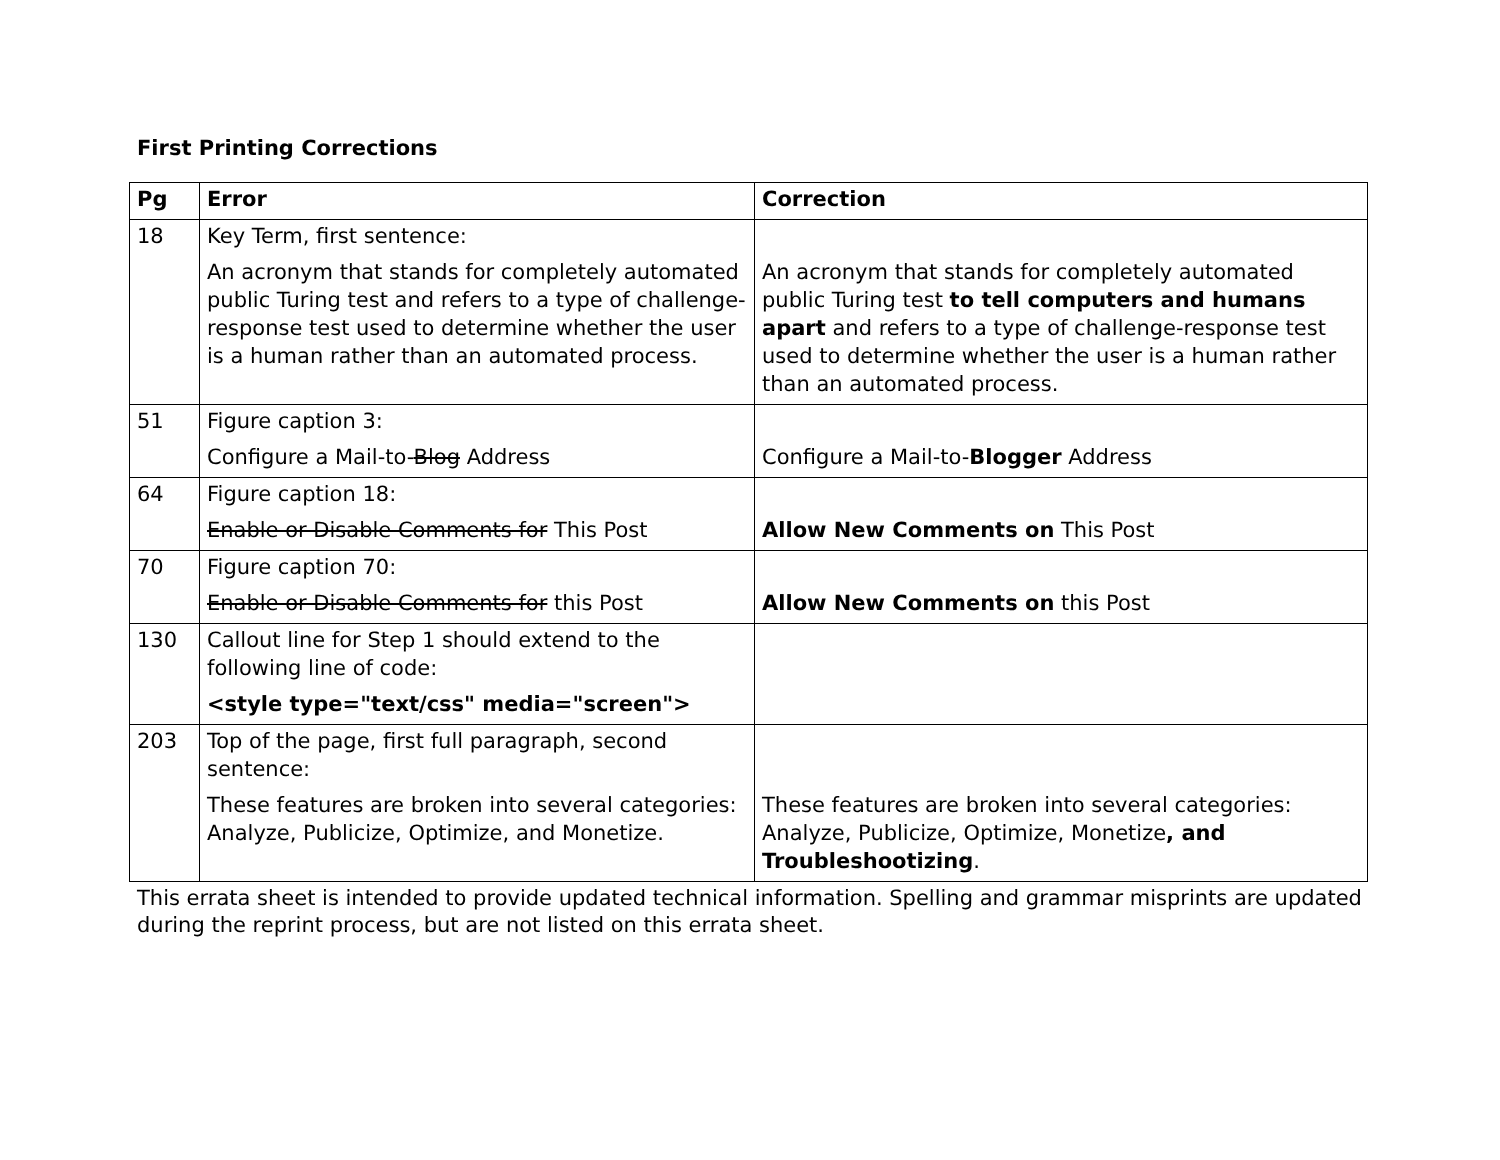First Printing Corrections
| Pg | Error | Correction |
| --- | --- | --- |
| 18 | Key Term, first sentence: An acronym that stands for completely automated public Turing test and refers to a type of challenge-response test used to determine whether the user is a human rather than an automated process. | An acronym that stands for completely automated public Turing test to tell computers and humans apart and refers to a type of challenge-response test used to determine whether the user is a human rather than an automated process. |
| 51 | Figure caption 3: Configure a Mail-to- Blog Address | Configure a Mail-to- Blogger Address |
| 64 | Figure caption 18: Enable or Disable Comments for This Post | Allow New Comments on This Post |
| 70 | Figure caption 70: Enable or Disable Comments for this Post | Allow New Comments on this Post |
| 130 | Callout line for Step 1 should extend to the following line of code: <style type="text/css" media="screen"> | |
| 203 | Top of the page, first full paragraph, second sentence: These features are broken into several categories: Analyze, Publicize, Optimize, and Monetize. | These features are broken into several categories: Analyze, Publicize, Optimize, Monetize , and Troubleshootizing . |
This errata sheet is intended to provide updated technical information. Spelling and grammar misprints are updated during the reprint process, but are not listed on this errata sheet.